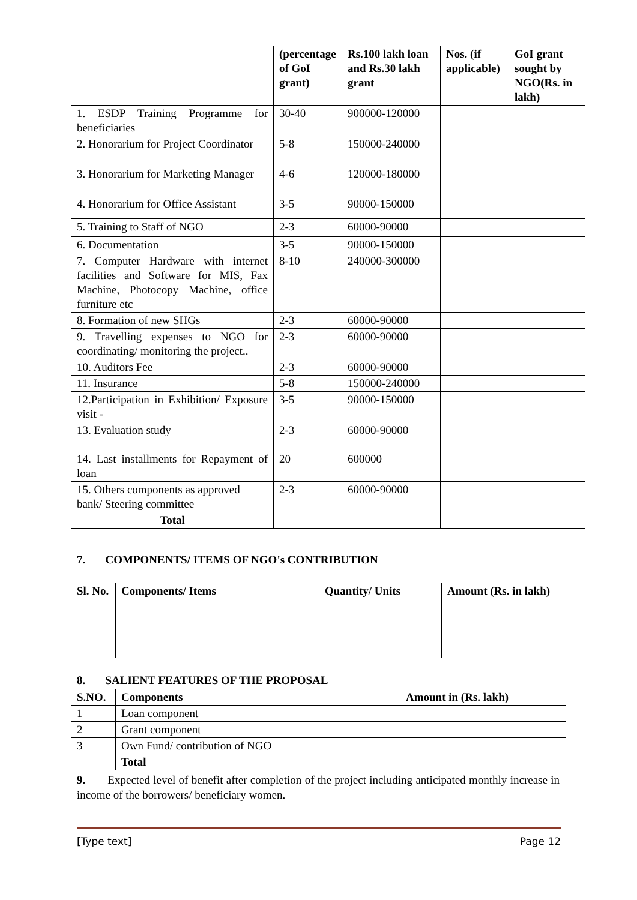| | (percentage of GoI grant) | Rs.100 lakh loan and Rs.30 lakh grant | Nos. (if applicable) | GoI grant sought by NGO(Rs. in lakh) |
| --- | --- | --- | --- | --- |
| 1. ESDP Training Programme for beneficiaries | 30-40 | 900000-120000 | | |
| 2. Honorarium for Project Coordinator | 5-8 | 150000-240000 | | |
| 3. Honorarium for Marketing Manager | 4-6 | 120000-180000 | | |
| 4. Honorarium for Office Assistant | 3-5 | 90000-150000 | | |
| 5. Training to Staff of NGO | 2-3 | 60000-90000 | | |
| 6. Documentation | 3-5 | 90000-150000 | | |
| 7. Computer Hardware with internet facilities and Software for MIS, Fax Machine, Photocopy Machine, office furniture etc | 8-10 | 240000-300000 | | |
| 8. Formation of new SHGs | 2-3 | 60000-90000 | | |
| 9. Travelling expenses to NGO for coordinating/ monitoring the project.. | 2-3 | 60000-90000 | | |
| 10. Auditors Fee | 2-3 | 60000-90000 | | |
| 11. Insurance | 5-8 | 150000-240000 | | |
| 12.Participation in Exhibition/ Exposure visit - | 3-5 | 90000-150000 | | |
| 13. Evaluation study | 2-3 | 60000-90000 | | |
| 14. Last installments for Repayment of loan | 20 | 600000 | | |
| 15. Others components as approved bank/ Steering committee | 2-3 | 60000-90000 | | |
| Total | | | | |
7. COMPONENTS/ ITEMS OF NGO's CONTRIBUTION
| Sl. No. | Components/ Items | Quantity/ Units | Amount (Rs. in lakh) |
| --- | --- | --- | --- |
8. SALIENT FEATURES OF THE PROPOSAL
| S.NO. | Components | Amount in (Rs. lakh) |
| --- | --- | --- |
| 1 | Loan component | |
| 2 | Grant component | |
| 3 | Own Fund/ contribution of NGO | |
| | Total | |
9. Expected level of benefit after completion of the project including anticipated monthly increase in income of the borrowers/ beneficiary women.
[Type text] Page 12